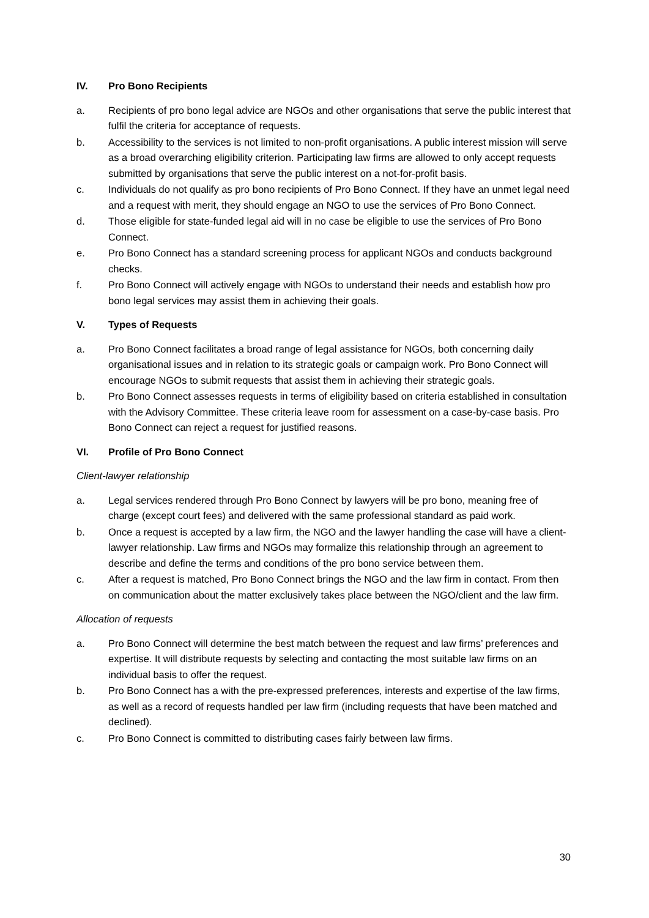IV. Pro Bono Recipients
a. Recipients of pro bono legal advice are NGOs and other organisations that serve the public interest that fulfil the criteria for acceptance of requests.
b. Accessibility to the services is not limited to non-profit organisations. A public interest mission will serve as a broad overarching eligibility criterion. Participating law firms are allowed to only accept requests submitted by organisations that serve the public interest on a not-for-profit basis.
c. Individuals do not qualify as pro bono recipients of Pro Bono Connect. If they have an unmet legal need and a request with merit, they should engage an NGO to use the services of Pro Bono Connect.
d. Those eligible for state-funded legal aid will in no case be eligible to use the services of Pro Bono Connect.
e. Pro Bono Connect has a standard screening process for applicant NGOs and conducts background checks.
f. Pro Bono Connect will actively engage with NGOs to understand their needs and establish how pro bono legal services may assist them in achieving their goals.
V. Types of Requests
a. Pro Bono Connect facilitates a broad range of legal assistance for NGOs, both concerning daily organisational issues and in relation to its strategic goals or campaign work. Pro Bono Connect will encourage NGOs to submit requests that assist them in achieving their strategic goals.
b. Pro Bono Connect assesses requests in terms of eligibility based on criteria established in consultation with the Advisory Committee. These criteria leave room for assessment on a case-by-case basis. Pro Bono Connect can reject a request for justified reasons.
VI. Profile of Pro Bono Connect
Client-lawyer relationship
a. Legal services rendered through Pro Bono Connect by lawyers will be pro bono, meaning free of charge (except court fees) and delivered with the same professional standard as paid work.
b. Once a request is accepted by a law firm, the NGO and the lawyer handling the case will have a client-lawyer relationship. Law firms and NGOs may formalize this relationship through an agreement to describe and define the terms and conditions of the pro bono service between them.
c. After a request is matched, Pro Bono Connect brings the NGO and the law firm in contact. From then on communication about the matter exclusively takes place between the NGO/client and the law firm.
Allocation of requests
a. Pro Bono Connect will determine the best match between the request and law firms’ preferences and expertise. It will distribute requests by selecting and contacting the most suitable law firms on an individual basis to offer the request.
b. Pro Bono Connect has a with the pre-expressed preferences, interests and expertise of the law firms, as well as a record of requests handled per law firm (including requests that have been matched and declined).
c. Pro Bono Connect is committed to distributing cases fairly between law firms.
30